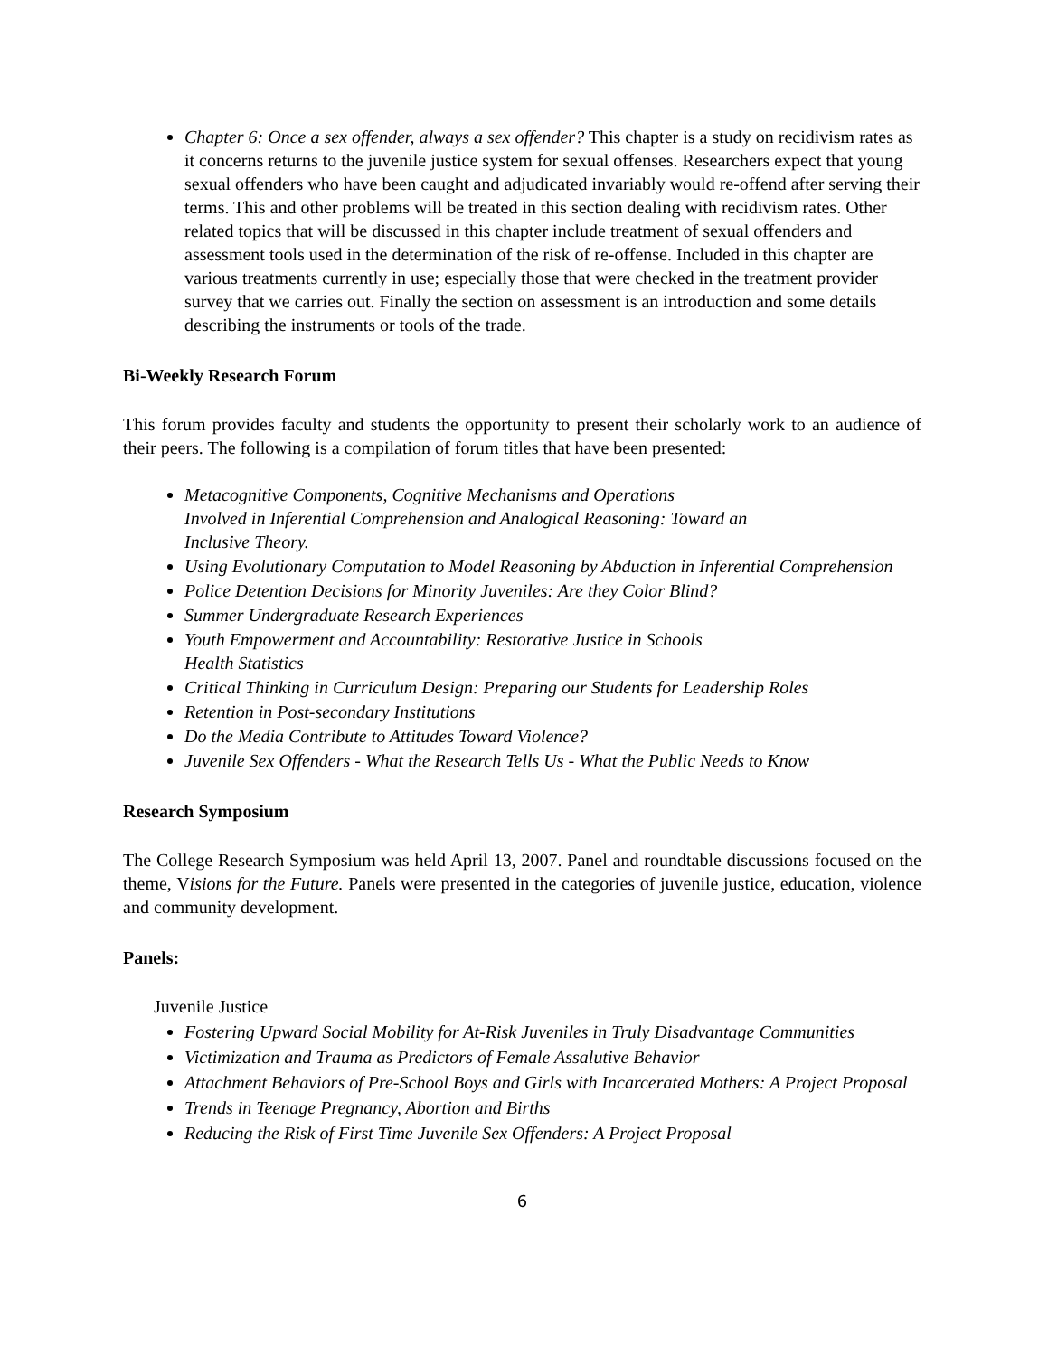Chapter 6: Once a sex offender, always a sex offender? This chapter is a study on recidivism rates as it concerns returns to the juvenile justice system for sexual offenses. Researchers expect that young sexual offenders who have been caught and adjudicated invariably would re-offend after serving their terms. This and other problems will be treated in this section dealing with recidivism rates. Other related topics that will be discussed in this chapter include treatment of sexual offenders and assessment tools used in the determination of the risk of re-offense. Included in this chapter are various treatments currently in use; especially those that were checked in the treatment provider survey that we carries out. Finally the section on assessment is an introduction and some details describing the instruments or tools of the trade.
Bi-Weekly Research Forum
This forum provides faculty and students the opportunity to present their scholarly work to an audience of their peers. The following is a compilation of forum titles that have been presented:
Metacognitive Components, Cognitive Mechanisms and Operations
Involved in Inferential Comprehension and Analogical Reasoning: Toward an
Inclusive Theory.
Using Evolutionary Computation to Model Reasoning by Abduction in Inferential Comprehension
Police Detention Decisions for Minority Juveniles: Are they Color Blind?
Summer Undergraduate Research Experiences
Youth Empowerment and Accountability: Restorative Justice in Schools
Health Statistics
Critical Thinking in Curriculum Design: Preparing our Students for Leadership Roles
Retention in Post-secondary Institutions
Do the Media Contribute to Attitudes Toward Violence?
Juvenile Sex Offenders - What the Research Tells Us - What the Public Needs to Know
Research Symposium
The College Research Symposium was held April 13, 2007. Panel and roundtable discussions focused on the theme, Visions for the Future. Panels were presented in the categories of juvenile justice, education, violence and community development.
Panels:
Juvenile Justice
Fostering Upward Social Mobility for At-Risk Juveniles in Truly Disadvantage Communities
Victimization and Trauma as Predictors of Female Assalutive Behavior
Attachment Behaviors of Pre-School Boys and Girls with Incarcerated Mothers: A Project Proposal
Trends in Teenage Pregnancy, Abortion and Births
Reducing the Risk of First Time Juvenile Sex Offenders: A Project Proposal
6